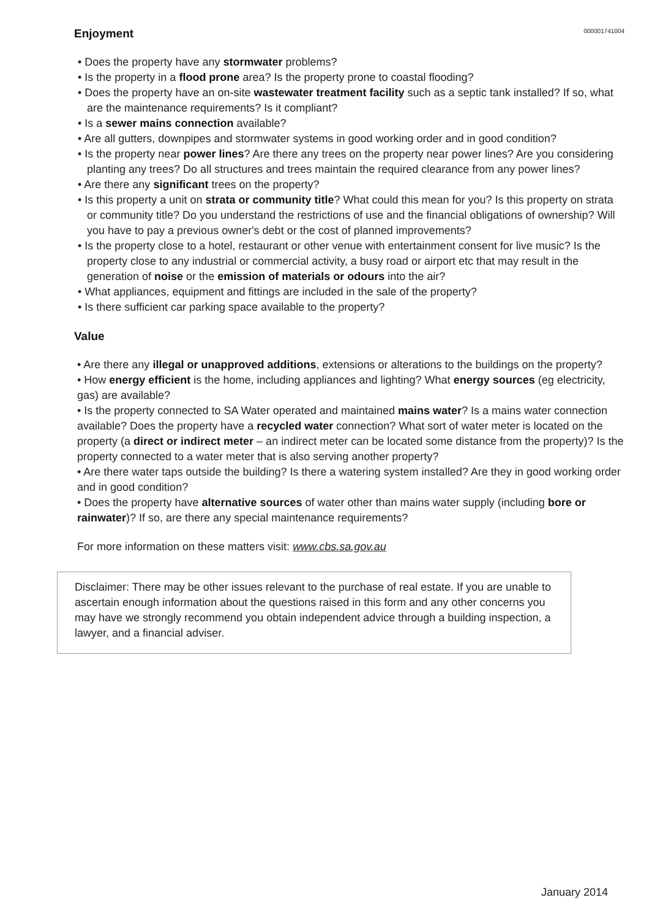000001741004
Enjoyment
• Does the property have any stormwater problems?
• Is the property in a flood prone area? Is the property prone to coastal flooding?
• Does the property have an on-site wastewater treatment facility such as a septic tank installed? If so, what are the maintenance requirements? Is it compliant?
• Is a sewer mains connection available?
• Are all gutters, downpipes and stormwater systems in good working order and in good condition?
• Is the property near power lines? Are there any trees on the property near power lines? Are you considering planting any trees? Do all structures and trees maintain the required clearance from any power lines?
• Are there any significant trees on the property?
• Is this property a unit on strata or community title? What could this mean for you? Is this property on strata or community title? Do you understand the restrictions of use and the financial obligations of ownership? Will you have to pay a previous owner's debt or the cost of planned improvements?
• Is the property close to a hotel, restaurant or other venue with entertainment consent for live music? Is the property close to any industrial or commercial activity, a busy road or airport etc that may result in the generation of noise or the emission of materials or odours into the air?
• What appliances, equipment and fittings are included in the sale of the property?
• Is there sufficient car parking space available to the property?
Value
• Are there any illegal or unapproved additions, extensions or alterations to the buildings on the property?
• How energy efficient is the home, including appliances and lighting? What energy sources (eg electricity, gas) are available?
• Is the property connected to SA Water operated and maintained mains water? Is a mains water connection available? Does the property have a recycled water connection? What sort of water meter is located on the property (a direct or indirect meter – an indirect meter can be located some distance from the property)? Is the property connected to a water meter that is also serving another property?
• Are there water taps outside the building? Is there a watering system installed? Are they in good working order and in good condition?
• Does the property have alternative sources of water other than mains water supply (including bore or rainwater)? If so, are there any special maintenance requirements?
For more information on these matters visit: www.cbs.sa.gov.au
Disclaimer: There may be other issues relevant to the purchase of real estate. If you are unable to ascertain enough information about the questions raised in this form and any other concerns you may have we strongly recommend you obtain independent advice through a building inspection, a lawyer, and a financial adviser.
January 2014